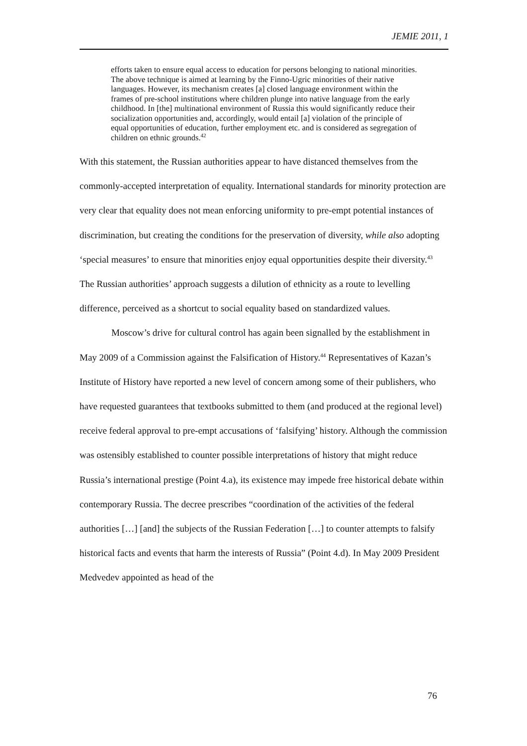JEMIE 2011, 1
efforts taken to ensure equal access to education for persons belonging to national minorities. The above technique is aimed at learning by the Finno-Ugric minorities of their native languages. However, its mechanism creates [a] closed language environment within the frames of pre-school institutions where children plunge into native language from the early childhood. In [the] multinational environment of Russia this would significantly reduce their socialization opportunities and, accordingly, would entail [a] violation of the principle of equal opportunities of education, further employment etc. and is considered as segregation of children on ethnic grounds.<sup>42</sup>
With this statement, the Russian authorities appear to have distanced themselves from the commonly-accepted interpretation of equality. International standards for minority protection are very clear that equality does not mean enforcing uniformity to pre-empt potential instances of discrimination, but creating the conditions for the preservation of diversity, while also adopting ‘special measures’ to ensure that minorities enjoy equal opportunities despite their diversity.<sup>43</sup> The Russian authorities’ approach suggests a dilution of ethnicity as a route to levelling difference, perceived as a shortcut to social equality based on standardized values.
Moscow’s drive for cultural control has again been signalled by the establishment in May 2009 of a Commission against the Falsification of History.<sup>44</sup> Representatives of Kazan’s Institute of History have reported a new level of concern among some of their publishers, who have requested guarantees that textbooks submitted to them (and produced at the regional level) receive federal approval to pre-empt accusations of ‘falsifying’ history. Although the commission was ostensibly established to counter possible interpretations of history that might reduce Russia’s international prestige (Point 4.a), its existence may impede free historical debate within contemporary Russia. The decree prescribes “coordination of the activities of the federal authorities […] [and] the subjects of the Russian Federation […] to counter attempts to falsify historical facts and events that harm the interests of Russia” (Point 4.d). In May 2009 President Medvedev appointed as head of the
76